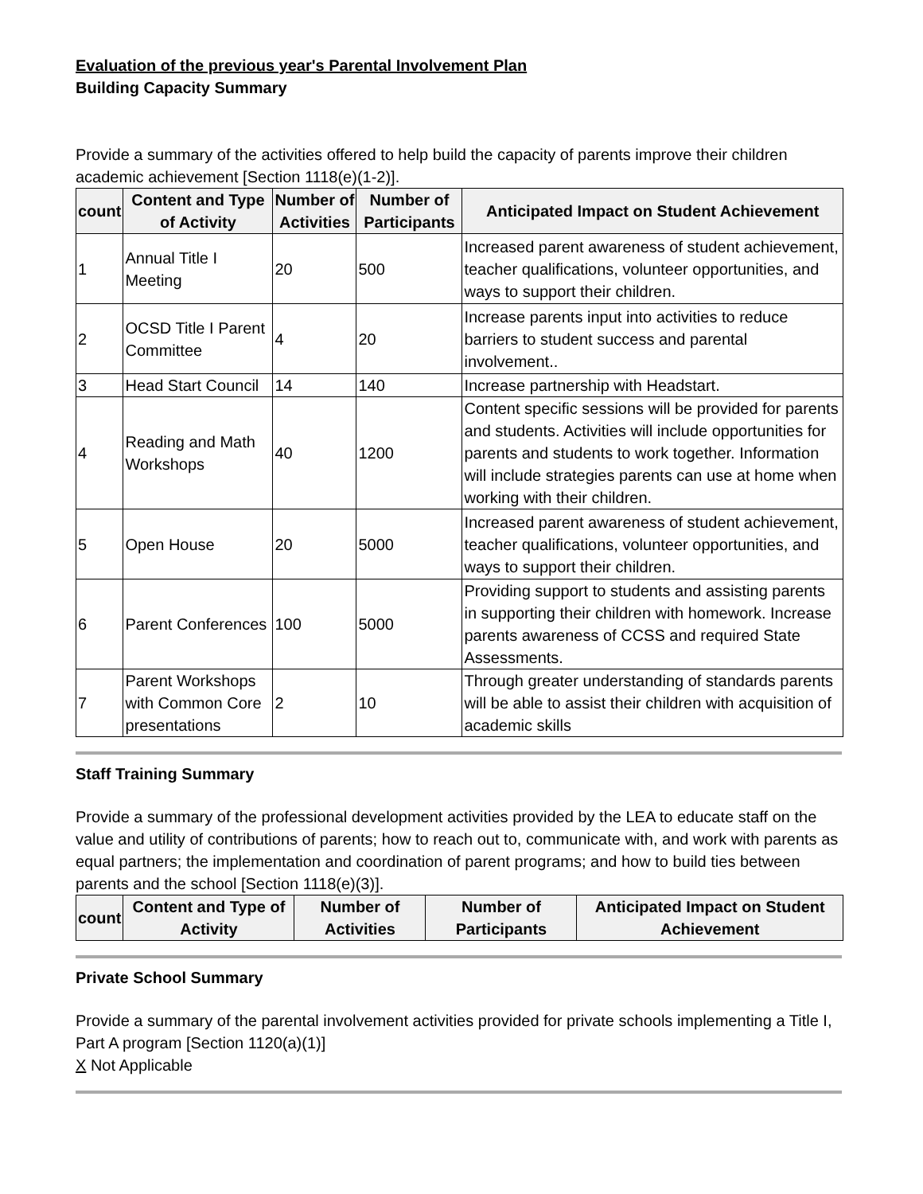Evaluation of the previous year's Parental Involvement Plan
Building Capacity Summary
Provide a summary of the activities offered to help build the capacity of parents improve their children academic achievement [Section 1118(e)(1-2)].
| count | Content and Type of Activity | Number of Activities | Number of Participants | Anticipated Impact on Student Achievement |
| --- | --- | --- | --- | --- |
| 1 | Annual Title I Meeting | 20 | 500 | Increased parent awareness of student achievement, teacher qualifications, volunteer opportunities, and ways to support their children. |
| 2 | OCSD Title I Parent Committee | 4 | 20 | Increase parents input into activities to reduce barriers to student success and parental involvement.. |
| 3 | Head Start Council | 14 | 140 | Increase partnership with Headstart. |
| 4 | Reading and Math Workshops | 40 | 1200 | Content specific sessions will be provided for parents and students. Activities will include opportunities for parents and students to work together. Information will include strategies parents can use at home when working with their children. |
| 5 | Open House | 20 | 5000 | Increased parent awareness of student achievement, teacher qualifications, volunteer opportunities, and ways to support their children. |
| 6 | Parent Conferences | 100 | 5000 | Providing support to students and assisting parents in supporting their children with homework. Increase parents awareness of CCSS and required State Assessments. |
| 7 | Parent Workshops with Common Core presentations | 2 | 10 | Through greater understanding of standards parents will be able to assist their children with acquisition of academic skills |
Staff Training Summary
Provide a summary of the professional development activities provided by the LEA to educate staff on the value and utility of contributions of parents; how to reach out to, communicate with, and work with parents as equal partners; the implementation and coordination of parent programs; and how to build ties between parents and the school [Section 1118(e)(3)].
| count | Content and Type of Activity | Number of Activities | Number of Participants | Anticipated Impact on Student Achievement |
| --- | --- | --- | --- | --- |
Private School Summary
Provide a summary of the parental involvement activities provided for private schools implementing a Title I, Part A program [Section 1120(a)(1)]
X Not Applicable